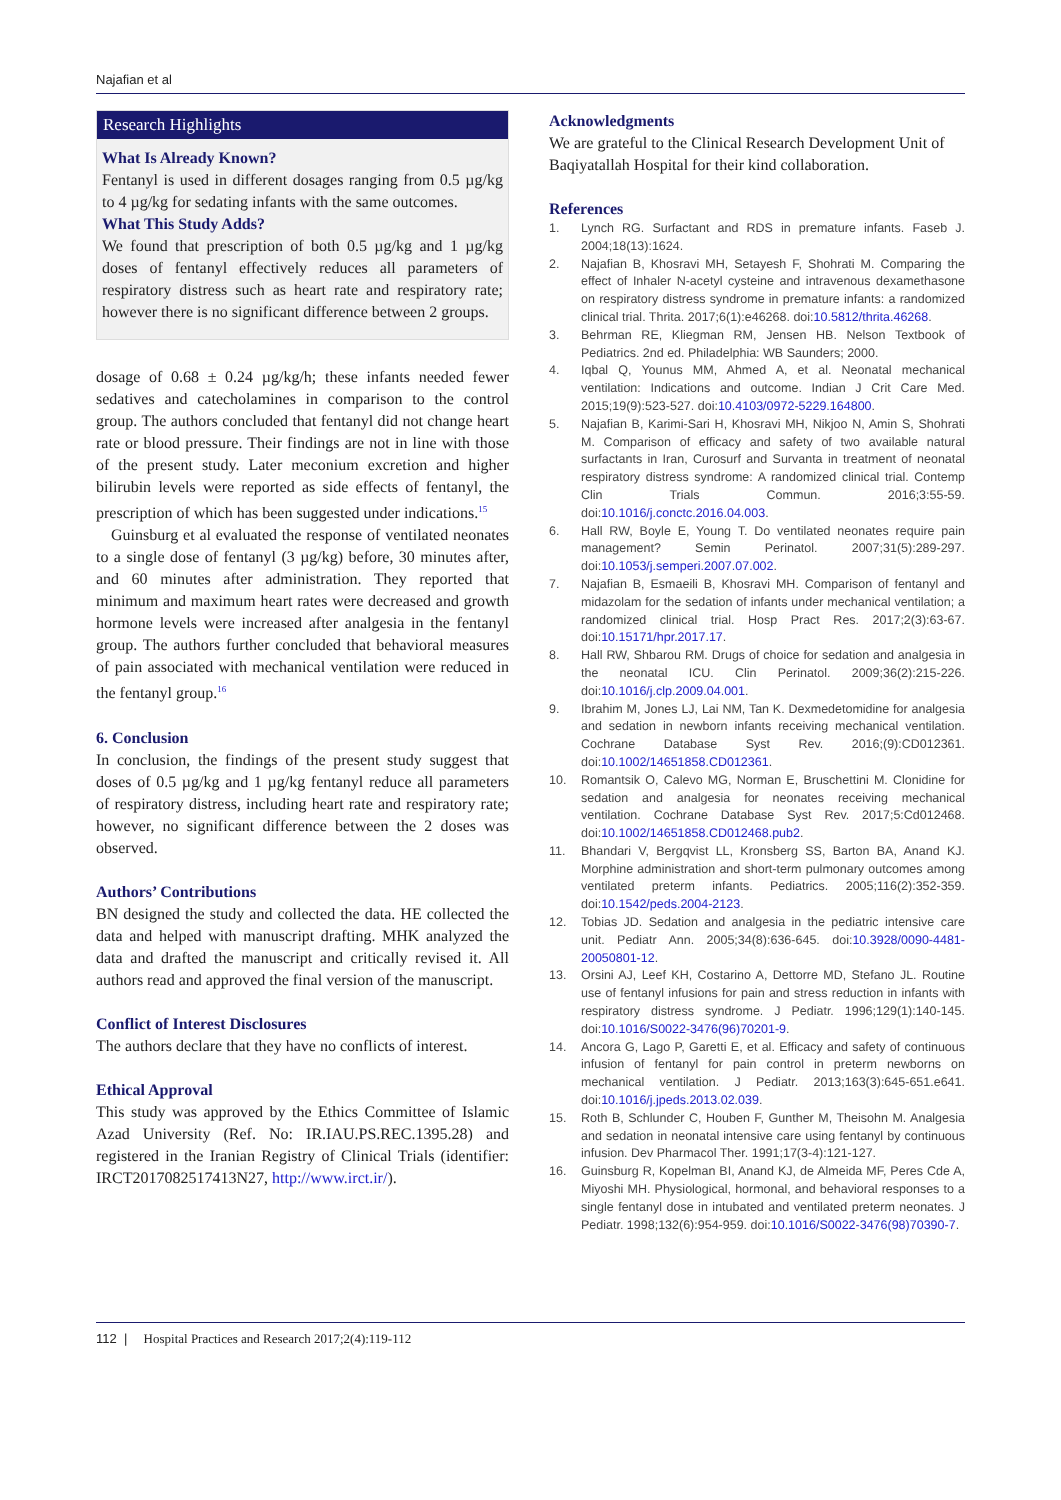Najafian et al
Research Highlights
What Is Already Known?
Fentanyl is used in different dosages ranging from 0.5 µg/kg to 4 µg/kg for sedating infants with the same outcomes.
What This Study Adds?
We found that prescription of both 0.5 µg/kg and 1 µg/kg doses of fentanyl effectively reduces all parameters of respiratory distress such as heart rate and respiratory rate; however there is no significant difference between 2 groups.
dosage of 0.68 ± 0.24 µg/kg/h; these infants needed fewer sedatives and catecholamines in comparison to the control group. The authors concluded that fentanyl did not change heart rate or blood pressure. Their findings are not in line with those of the present study. Later meconium excretion and higher bilirubin levels were reported as side effects of fentanyl, the prescription of which has been suggested under indications.<sup>15</sup>
Guinsburg et al evaluated the response of ventilated neonates to a single dose of fentanyl (3 µg/kg) before, 30 minutes after, and 60 minutes after administration. They reported that minimum and maximum heart rates were decreased and growth hormone levels were increased after analgesia in the fentanyl group. The authors further concluded that behavioral measures of pain associated with mechanical ventilation were reduced in the fentanyl group.<sup>16</sup>
6. Conclusion
In conclusion, the findings of the present study suggest that doses of 0.5 µg/kg and 1 µg/kg fentanyl reduce all parameters of respiratory distress, including heart rate and respiratory rate; however, no significant difference between the 2 doses was observed.
Authors’ Contributions
BN designed the study and collected the data. HE collected the data and helped with manuscript drafting. MHK analyzed the data and drafted the manuscript and critically revised it. All authors read and approved the final version of the manuscript.
Conflict of Interest Disclosures
The authors declare that they have no conflicts of interest.
Ethical Approval
This study was approved by the Ethics Committee of Islamic Azad University (Ref. No: IR.IAU.PS.REC.1395.28) and registered in the Iranian Registry of Clinical Trials (identifier: IRCT2017082517413N27, http://www.irct.ir/).
Acknowledgments
We are grateful to the Clinical Research Development Unit of Baqiyatallah Hospital for their kind collaboration.
References
1. Lynch RG. Surfactant and RDS in premature infants. Faseb J. 2004;18(13):1624.
2. Najafian B, Khosravi MH, Setayesh F, Shohrati M. Comparing the effect of Inhaler N-acetyl cysteine and intravenous dexamethasone on respiratory distress syndrome in premature infants: a randomized clinical trial. Thrita. 2017;6(1):e46268. doi:10.5812/thrita.46268.
3. Behrman RE, Kliegman RM, Jensen HB. Nelson Textbook of Pediatrics. 2nd ed. Philadelphia: WB Saunders; 2000.
4. Iqbal Q, Younus MM, Ahmed A, et al. Neonatal mechanical ventilation: Indications and outcome. Indian J Crit Care Med. 2015;19(9):523-527. doi:10.4103/0972-5229.164800.
5. Najafian B, Karimi-Sari H, Khosravi MH, Nikjoo N, Amin S, Shohrati M. Comparison of efficacy and safety of two available natural surfactants in Iran, Curosurf and Survanta in treatment of neonatal respiratory distress syndrome: A randomized clinical trial. Contemp Clin Trials Commun. 2016;3:55-59. doi:10.1016/j.conctc.2016.04.003.
6. Hall RW, Boyle E, Young T. Do ventilated neonates require pain management? Semin Perinatol. 2007;31(5):289-297. doi:10.1053/j.semperi.2007.07.002.
7. Najafian B, Esmaeili B, Khosravi MH. Comparison of fentanyl and midazolam for the sedation of infants under mechanical ventilation; a randomized clinical trial. Hosp Pract Res. 2017;2(3):63-67. doi:10.15171/hpr.2017.17.
8. Hall RW, Shbarou RM. Drugs of choice for sedation and analgesia in the neonatal ICU. Clin Perinatol. 2009;36(2):215-226. doi:10.1016/j.clp.2009.04.001.
9. Ibrahim M, Jones LJ, Lai NM, Tan K. Dexmedetomidine for analgesia and sedation in newborn infants receiving mechanical ventilation. Cochrane Database Syst Rev. 2016;(9):CD012361. doi:10.1002/14651858.CD012361.
10. Romantsik O, Calevo MG, Norman E, Bruschettini M. Clonidine for sedation and analgesia for neonates receiving mechanical ventilation. Cochrane Database Syst Rev. 2017;5:Cd012468. doi:10.1002/14651858.CD012468.pub2.
11. Bhandari V, Bergqvist LL, Kronsberg SS, Barton BA, Anand KJ. Morphine administration and short-term pulmonary outcomes among ventilated preterm infants. Pediatrics. 2005;116(2):352-359. doi:10.1542/peds.2004-2123.
12. Tobias JD. Sedation and analgesia in the pediatric intensive care unit. Pediatr Ann. 2005;34(8):636-645. doi:10.3928/0090-4481-20050801-12.
13. Orsini AJ, Leef KH, Costarino A, Dettorre MD, Stefano JL. Routine use of fentanyl infusions for pain and stress reduction in infants with respiratory distress syndrome. J Pediatr. 1996;129(1):140-145. doi:10.1016/S0022-3476(96)70201-9.
14. Ancora G, Lago P, Garetti E, et al. Efficacy and safety of continuous infusion of fentanyl for pain control in preterm newborns on mechanical ventilation. J Pediatr. 2013;163(3):645-651.e641. doi:10.1016/j.jpeds.2013.02.039.
15. Roth B, Schlunder C, Houben F, Gunther M, Theisohn M. Analgesia and sedation in neonatal intensive care using fentanyl by continuous infusion. Dev Pharmacol Ther. 1991;17(3-4):121-127.
16. Guinsburg R, Kopelman BI, Anand KJ, de Almeida MF, Peres Cde A, Miyoshi MH. Physiological, hormonal, and behavioral responses to a single fentanyl dose in intubated and ventilated preterm neonates. J Pediatr. 1998;132(6):954-959. doi:10.1016/S0022-3476(98)70390-7.
112 | Hospital Practices and Research 2017;2(4):119-112